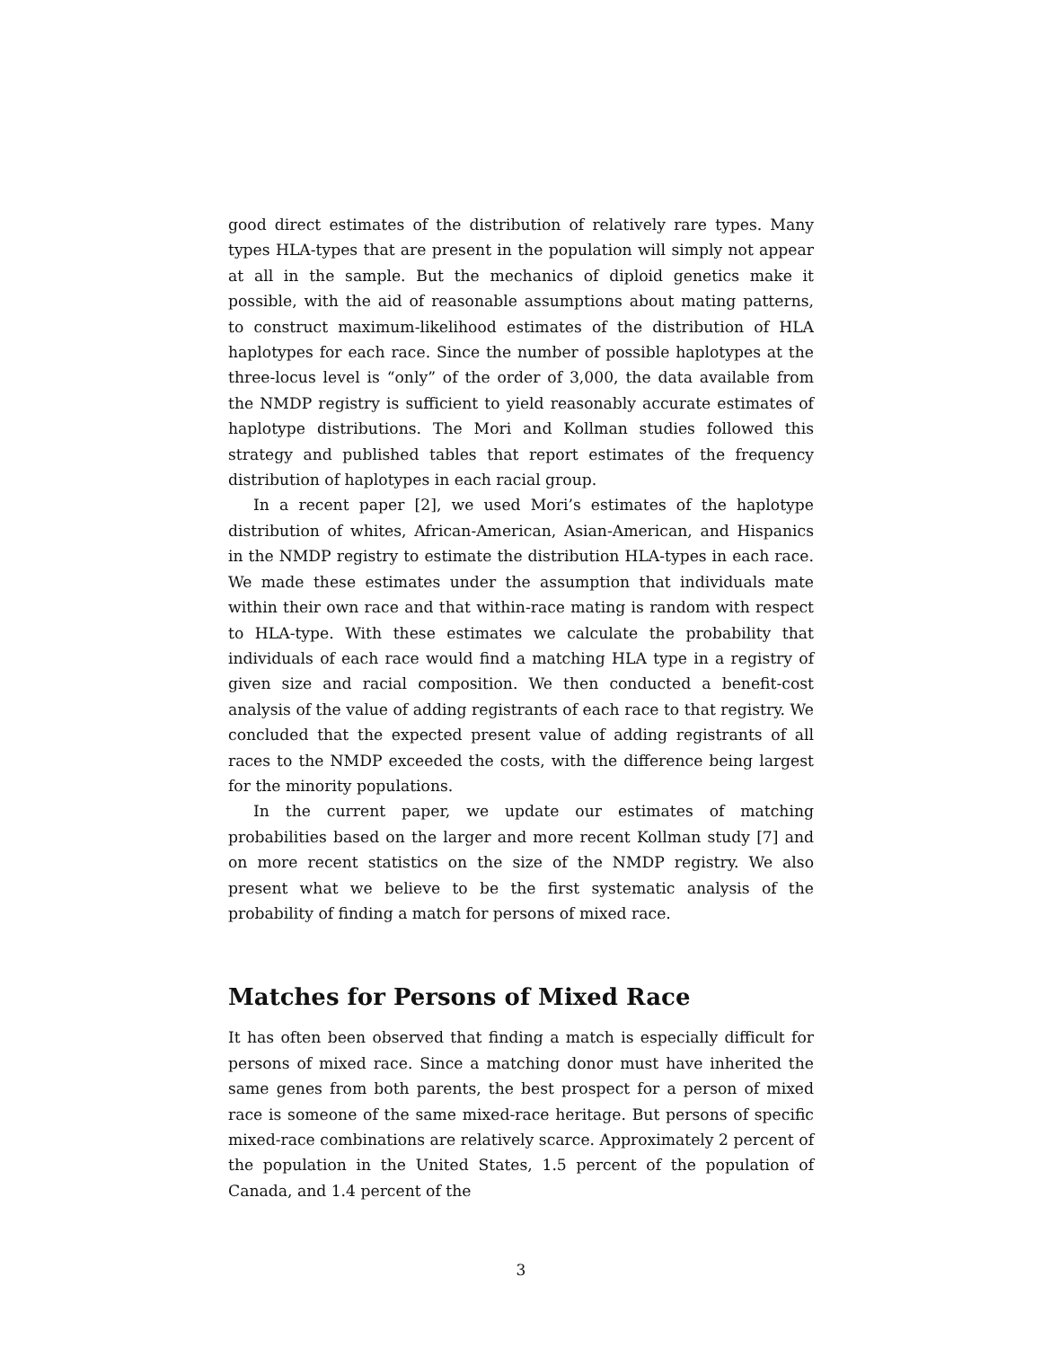good direct estimates of the distribution of relatively rare types. Many types HLA-types that are present in the population will simply not appear at all in the sample. But the mechanics of diploid genetics make it possible, with the aid of reasonable assumptions about mating patterns, to construct maximum-likelihood estimates of the distribution of HLA haplotypes for each race. Since the number of possible haplotypes at the three-locus level is “only” of the order of 3,000, the data available from the NMDP registry is sufficient to yield reasonably accurate estimates of haplotype distributions. The Mori and Kollman studies followed this strategy and published tables that report estimates of the frequency distribution of haplotypes in each racial group.
In a recent paper [2], we used Mori’s estimates of the haplotype distribution of whites, African-American, Asian-American, and Hispanics in the NMDP registry to estimate the distribution HLA-types in each race. We made these estimates under the assumption that individuals mate within their own race and that within-race mating is random with respect to HLA-type. With these estimates we calculate the probability that individuals of each race would find a matching HLA type in a registry of given size and racial composition. We then conducted a benefit-cost analysis of the value of adding registrants of each race to that registry. We concluded that the expected present value of adding registrants of all races to the NMDP exceeded the costs, with the difference being largest for the minority populations.
In the current paper, we update our estimates of matching probabilities based on the larger and more recent Kollman study [7] and on more recent statistics on the size of the NMDP registry. We also present what we believe to be the first systematic analysis of the probability of finding a match for persons of mixed race.
Matches for Persons of Mixed Race
It has often been observed that finding a match is especially difficult for persons of mixed race. Since a matching donor must have inherited the same genes from both parents, the best prospect for a person of mixed race is someone of the same mixed-race heritage. But persons of specific mixed-race combinations are relatively scarce. Approximately 2 percent of the population in the United States, 1.5 percent of the population of Canada, and 1.4 percent of the
3